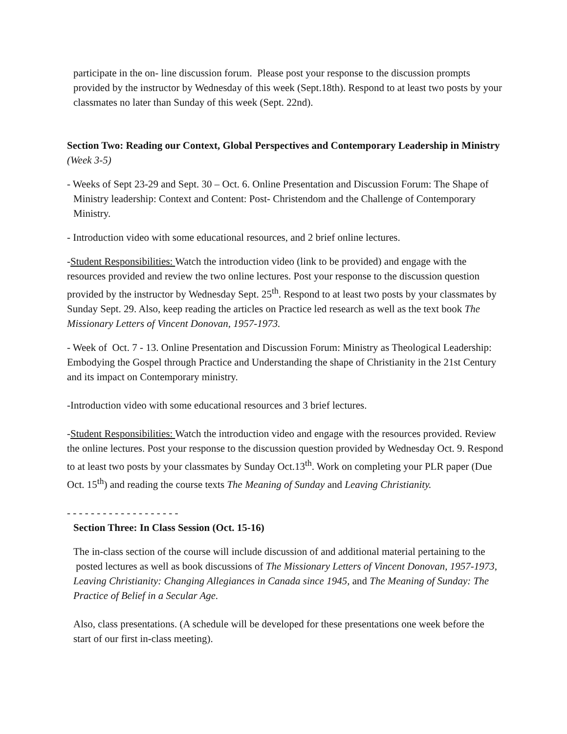participate in the on- line discussion forum. Please post your response to the discussion prompts provided by the instructor by Wednesday of this week (Sept.18th). Respond to at least two posts by your classmates no later than Sunday of this week (Sept. 22nd).
Section Two: Reading our Context, Global Perspectives and Contemporary Leadership in Ministry (Week 3-5)
- Weeks of Sept 23-29 and Sept. 30 – Oct. 6. Online Presentation and Discussion Forum: The Shape of Ministry leadership: Context and Content: Post- Christendom and the Challenge of Contemporary Ministry.
- Introduction video with some educational resources, and 2 brief online lectures.
-Student Responsibilities: Watch the introduction video (link to be provided) and engage with the resources provided and review the two online lectures. Post your response to the discussion question provided by the instructor by Wednesday Sept. 25<sup>th</sup>. Respond to at least two posts by your classmates by Sunday Sept. 29. Also, keep reading the articles on Practice led research as well as the text book The Missionary Letters of Vincent Donovan, 1957-1973.
- Week of Oct. 7 - 13. Online Presentation and Discussion Forum: Ministry as Theological Leadership: Embodying the Gospel through Practice and Understanding the shape of Christianity in the 21st Century and its impact on Contemporary ministry.
-Introduction video with some educational resources and 3 brief lectures.
-Student Responsibilities: Watch the introduction video and engage with the resources provided. Review the online lectures. Post your response to the discussion question provided by Wednesday Oct. 9. Respond to at least two posts by your classmates by Sunday Oct.13<sup>th</sup>. Work on completing your PLR paper (Due Oct. 15<sup>th</sup>) and reading the course texts The Meaning of Sunday and Leaving Christianity.
- - - - - - - - - - - - - - - - - - -
Section Three: In Class Session (Oct. 15-16)
The in-class section of the course will include discussion of and additional material pertaining to the posted lectures as well as book discussions of The Missionary Letters of Vincent Donovan, 1957-1973, Leaving Christianity: Changing Allegiances in Canada since 1945, and The Meaning of Sunday: The Practice of Belief in a Secular Age.
Also, class presentations. (A schedule will be developed for these presentations one week before the start of our first in-class meeting).